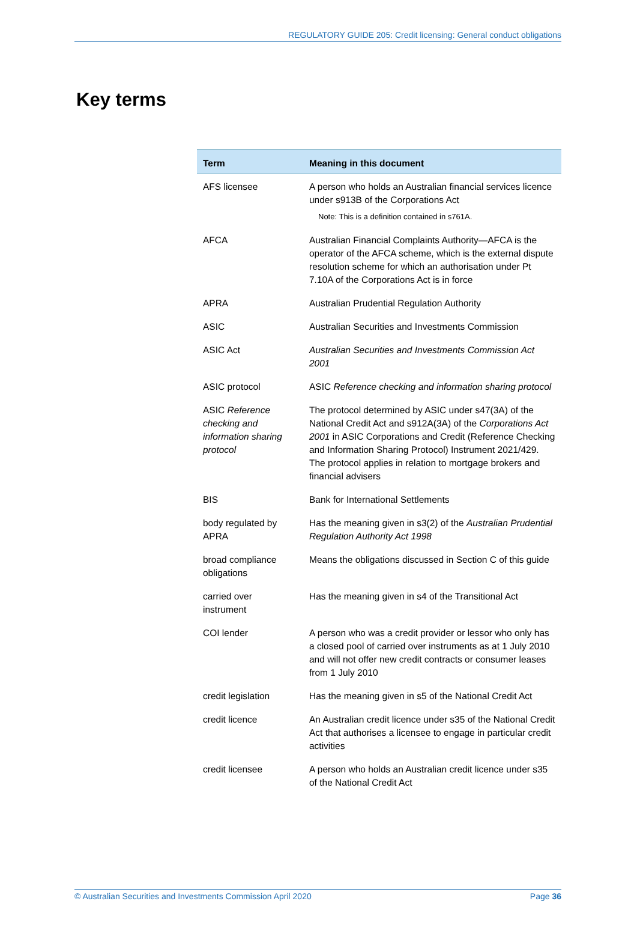REGULATORY GUIDE 205: Credit licensing: General conduct obligations
Key terms
| Term | Meaning in this document |
| --- | --- |
| AFS licensee | A person who holds an Australian financial services licence under s913B of the Corporations Act Note: This is a definition contained in s761A. |
| AFCA | Australian Financial Complaints Authority—AFCA is the operator of the AFCA scheme, which is the external dispute resolution scheme for which an authorisation under Pt 7.10A of the Corporations Act is in force |
| APRA | Australian Prudential Regulation Authority |
| ASIC | Australian Securities and Investments Commission |
| ASIC Act | Australian Securities and Investments Commission Act 2001 |
| ASIC protocol | ASIC Reference checking and information sharing protocol |
| ASIC Reference checking and information sharing protocol | The protocol determined by ASIC under s47(3A) of the National Credit Act and s912A(3A) of the Corporations Act 2001 in ASIC Corporations and Credit (Reference Checking and Information Sharing Protocol) Instrument 2021/429. The protocol applies in relation to mortgage brokers and financial advisers |
| BIS | Bank for International Settlements |
| body regulated by APRA | Has the meaning given in s3(2) of the Australian Prudential Regulation Authority Act 1998 |
| broad compliance obligations | Means the obligations discussed in Section C of this guide |
| carried over instrument | Has the meaning given in s4 of the Transitional Act |
| COI lender | A person who was a credit provider or lessor who only has a closed pool of carried over instruments as at 1 July 2010 and will not offer new credit contracts or consumer leases from 1 July 2010 |
| credit legislation | Has the meaning given in s5 of the National Credit Act |
| credit licence | An Australian credit licence under s35 of the National Credit Act that authorises a licensee to engage in particular credit activities |
| credit licensee | A person who holds an Australian credit licence under s35 of the National Credit Act |
© Australian Securities and Investments Commission April 2020 Page 36